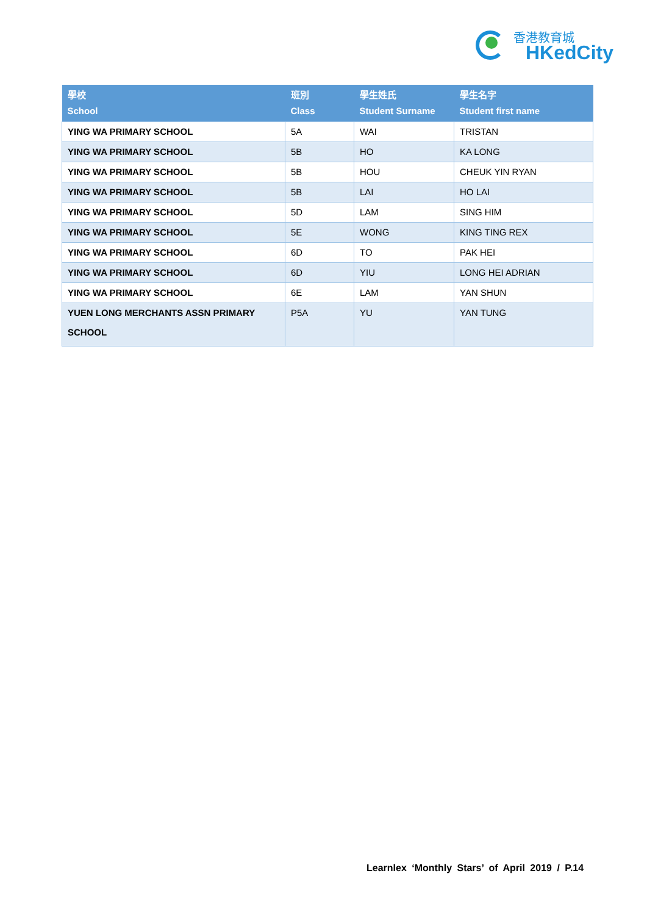香港教育城
HKedCity
| 學校 School | 班別 Class | 學生姓氏 Student Surname | 學生名字 Student first name |
| --- | --- | --- | --- |
| YING WA PRIMARY SCHOOL | 5A | WAI | TRISTAN |
| YING WA PRIMARY SCHOOL | 5B | HO | KA LONG |
| YING WA PRIMARY SCHOOL | 5B | HOU | CHEUK YIN RYAN |
| YING WA PRIMARY SCHOOL | 5B | LAI | HO LAI |
| YING WA PRIMARY SCHOOL | 5D | LAM | SING HIM |
| YING WA PRIMARY SCHOOL | 5E | WONG | KING TING REX |
| YING WA PRIMARY SCHOOL | 6D | TO | PAK HEI |
| YING WA PRIMARY SCHOOL | 6D | YIU | LONG HEI ADRIAN |
| YING WA PRIMARY SCHOOL | 6E | LAM | YAN SHUN |
| YUEN LONG MERCHANTS ASSN PRIMARY SCHOOL | P5A | YU | YAN TUNG |
Learnlex ‘Monthly Stars’ of April 2019 / P.14